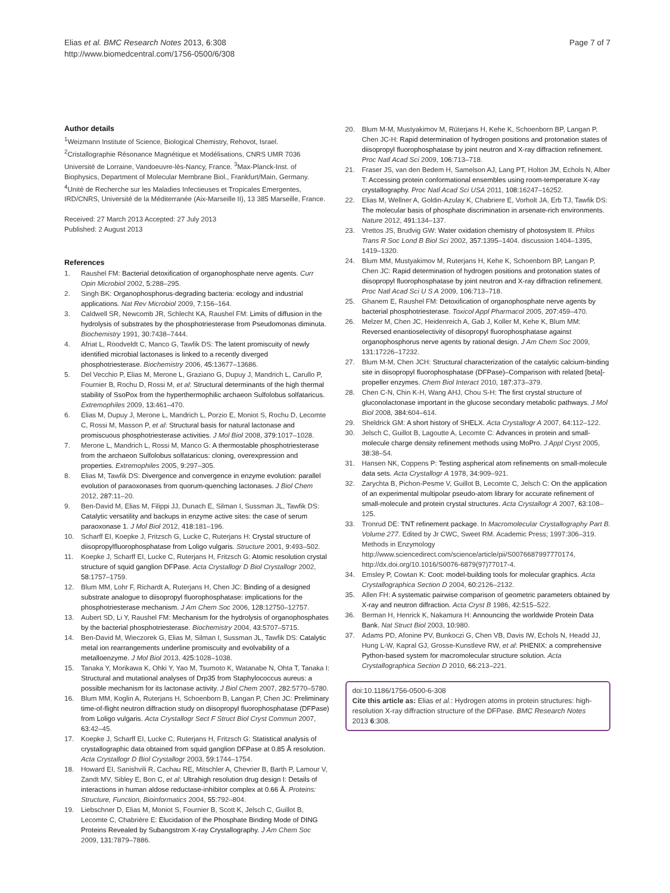Elias et al. BMC Research Notes 2013, 6:308
http://www.biomedcentral.com/1756-0500/6/308
Page 7 of 7
Author details
<sup>1</sup> Weizmann Institute of Science, Biological Chemistry, Rehovot, Israel. <sup>2</sup>Cristallographie Résonance Magnétique et Modélisations, CNRS UMR 7036 Université de Lorraine, Vandoeuvre-lès-Nancy, France. <sup>3</sup>Max-Planck-Inst. of Biophysics, Department of Molecular Membrane Biol., Frankfurt/Main, Germany. <sup>4</sup>Unité de Recherche sur les Maladies Infectieuses et Tropicales Emergentes, IRD/CNRS, Université de la Méditerranée (Aix-Marseille II), 13 385 Marseille, France.
Received: 27 March 2013 Accepted: 27 July 2013
Published: 2 August 2013
References
1. Raushel FM: Bacterial detoxification of organophosphate nerve agents. Curr Opin Microbiol 2002, 5: 288–295.
2. Singh BK: Organophosphorus-degrading bacteria: ecology and industrial applications. Nat Rev Microbiol 2009, 7: 156–164.
3. Caldwell SR, Newcomb JR, Schlecht KA, Raushel FM: Limits of diffusion in the hydrolysis of substrates by the phosphotriesterase from Pseudomonas diminuta. Biochemistry 1991, 30: 7438–7444.
4. Afriat L, Roodveldt C, Manco G, Tawfik DS: The latent promiscuity of newly identified microbial lactonases is linked to a recently diverged phosphotriesterase. Biochemistry 2006, 45: 13677–13686.
5. Del Vecchio P, Elias M, Merone L, Graziano G, Dupuy J, Mandrich L, Carullo P, Fournier B, Rochu D, Rossi M, et al: Structural determinants of the high thermal stability of SsoPox from the hyperthermophilic archaeon Sulfolobus solfataricus. Extremophiles 2009, 13: 461–470.
6. Elias M, Dupuy J, Merone L, Mandrich L, Porzio E, Moniot S, Rochu D, Lecomte C, Rossi M, Masson P, et al: Structural basis for natural lactonase and promiscuous phosphotriesterase activities. J Mol Biol 2008, 379: 1017–1028.
7. Merone L, Mandrich L, Rossi M, Manco G: A thermostable phosphotriesterase from the archaeon Sulfolobus solfataricus: cloning, overexpression and properties. Extremophiles 2005, 9: 297–305.
8. Elias M, Tawfik DS: Divergence and convergence in enzyme evolution: parallel evolution of paraoxonases from quorum-quenching lactonases. J Biol Chem 2012, 287: 11–20.
9. Ben-David M, Elias M, Filippi JJ, Dunach E, Silman I, Sussman JL, Tawfik DS: Catalytic versatility and backups in enzyme active sites: the case of serum paraoxonase 1. J Mol Biol 2012, 418: 181–196.
10. Scharff EI, Koepke J, Fritzsch G, Lucke C, Ruterjans H: Crystal structure of diisopropylfluorophosphatase from Loligo vulgaris. Structure 2001, 9: 493–502.
11. Koepke J, Scharff EI, Lucke C, Ruterjans H, Fritzsch G: Atomic resolution crystal structure of squid ganglion DFPase. Acta Crystallogr D Biol Crystallogr 2002, 58: 1757–1759.
12. Blum MM, Lohr F, Richardt A, Ruterjans H, Chen JC: Binding of a designed substrate analogue to diisopropyl fluorophosphatase: implications for the phosphotriesterase mechanism. J Am Chem Soc 2006, 128: 12750–12757.
13. Aubert SD, Li Y, Raushel FM: Mechanism for the hydrolysis of organophosphates by the bacterial phosphotriesterase. Biochemistry 2004, 43: 5707–5715.
14. Ben-David M, Wieczorek G, Elias M, Silman I, Sussman JL, Tawfik DS: Catalytic metal ion rearrangements underline promiscuity and evolvability of a metalloenzyme. J Mol Biol 2013, 425: 1028–1038.
15. Tanaka Y, Morikawa K, Ohki Y, Yao M, Tsumoto K, Watanabe N, Ohta T, Tanaka I: Structural and mutational analyses of Drp35 from Staphylococcus aureus: a possible mechanism for its lactonase activity. J Biol Chem 2007, 282: 5770–5780.
16. Blum MM, Koglin A, Ruterjans H, Schoenborn B, Langan P, Chen JC: Preliminary time-of-flight neutron diffraction study on diisopropyl fluorophosphatase (DFPase) from Loligo vulgaris. Acta Crystallogr Sect F Struct Biol Cryst Commun 2007, 63: 42–45.
17. Koepke J, Scharff EI, Lucke C, Ruterjans H, Fritzsch G: Statistical analysis of crystallographic data obtained from squid ganglion DFPase at 0.85 Å resolution. Acta Crystallogr D Biol Crystallogr 2003, 59: 1744–1754.
18. Howard EI, Sanishvili R, Cachau RE, Mitschler A, Chevrier B, Barth P, Lamour V, Zandt MV, Sibley E, Bon C, et al: Ultrahigh resolution drug design I: Details of interactions in human aldose reductase-inhibitor complex at 0.66 Å. Proteins: Structure, Function, Bioinformatics 2004, 55: 792–804.
19. Liebschner D, Elias M, Moniot S, Fournier B, Scott K, Jelsch C, Guillot B, Lecomte C, Chabrière E: Elucidation of the Phosphate Binding Mode of DING Proteins Revealed by Subangstrom X-ray Crystallography. J Am Chem Soc 2009, 131: 7879–7886.
20. Blum M-M, Mustyakimov M, Rüterjans H, Kehe K, Schoenborn BP, Langan P, Chen JC-H: Rapid determination of hydrogen positions and protonation states of diisopropyl fluorophosphatase by joint neutron and X-ray diffraction refinement. Proc Natl Acad Sci 2009, 106: 713–718.
21. Fraser JS, van den Bedem H, Samelson AJ, Lang PT, Holton JM, Echols N, Alber T: Accessing protein conformational ensembles using room-temperature X-ray crystallography. Proc Natl Acad Sci USA 2011, 108: 16247–16252.
22. Elias M, Wellner A, Goldin-Azulay K, Chabriere E, Vorholt JA, Erb TJ, Tawfik DS: The molecular basis of phosphate discrimination in arsenate-rich environments. Nature 2012, 491: 134–137.
23. Vrettos JS, Brudvig GW: Water oxidation chemistry of photosystem II. Philos Trans R Soc Lond B Biol Sci 2002, 357: 1395–1404. discussion 1404–1395, 1419–1320.
24. Blum MM, Mustyakimov M, Ruterjans H, Kehe K, Schoenborn BP, Langan P, Chen JC: Rapid determination of hydrogen positions and protonation states of diisopropyl fluorophosphatase by joint neutron and X-ray diffraction refinement. Proc Natl Acad Sci U S A 2009, 106: 713–718.
25. Ghanem E, Raushel FM: Detoxification of organophosphate nerve agents by bacterial phosphotriesterase. Toxicol Appl Pharmacol 2005, 207: 459–470.
26. Melzer M, Chen JC, Heidenreich A, Gab J, Koller M, Kehe K, Blum MM: Reversed enantioselectivity of diisopropyl fluorophosphatase against organophosphorus nerve agents by rational design. J Am Chem Soc 2009, 131: 17226–17232.
27. Blum M-M, Chen JCH: Structural characterization of the catalytic calcium-binding site in diisopropyl fluorophosphatase (DFPase)–Comparison with related [beta]-propeller enzymes. Chem Biol Interact 2010, 187: 373–379.
28. Chen C-N, Chin K-H, Wang AHJ, Chou S-H: The first crystal structure of gluconolactonase important in the glucose secondary metabolic pathways. J Mol Biol 2008, 384: 604–614.
29. Sheldrick GM: A short history of SHELX. Acta Crystallogr A 2007, 64: 112–122.
30. Jelsch C, Guillot B, Lagoutte A, Lecomte C: Advances in protein and small-molecule charge density refinement methods using MoPro. J Appl Cryst 2005, 38: 38–54.
31. Hansen NK, Coppens P: Testing aspherical atom refinements on small-molecule data sets. Acta Crystallogr A 1978, 34: 909–921.
32. Zarychta B, Pichon-Pesme V, Guillot B, Lecomte C, Jelsch C: On the application of an experimental multipolar pseudo-atom library for accurate refinement of small-molecule and protein crystal structures. Acta Crystallogr A 2007, 63: 108–125.
33. Tronrud DE: TNT refinement package. In Macromolecular Crystallography Part B. Volume 277. Edited by Jr CWC, Sweet RM. Academic Press; 1997:306–319. Methods in Enzymology http://www.sciencedirect.com/science/article/pii/S0076687997770174, http://dx.doi.org/10.1016/S0076-6879(97)77017-4.
34. Emsley P, Cowtan K: Coot: model-building tools for molecular graphics. Acta Crystallographica Section D 2004, 60: 2126–2132.
35. Allen FH: A systematic pairwise comparison of geometric parameters obtained by X-ray and neutron diffraction. Acta Cryst B 1986, 42: 515–522.
36. Berman H, Henrick K, Nakamura H: Announcing the worldwide Protein Data Bank. Nat Struct Biol 2003, 10: 980.
37. Adams PD, Afonine PV, Bunkoczi G, Chen VB, Davis IW, Echols N, Headd JJ, Hung L-W, Kapral GJ, Grosse-Kunstleve RW, et al: PHENIX: a comprehensive Python-based system for macromolecular structure solution. Acta Crystallographica Section D 2010, 66: 213–221.
doi:10.1186/1756-0500-6-308
Cite this article as: Elias et al.: Hydrogen atoms in protein structures: high-resolution X-ray diffraction structure of the DFPase. BMC Research Notes 2013 6:308.